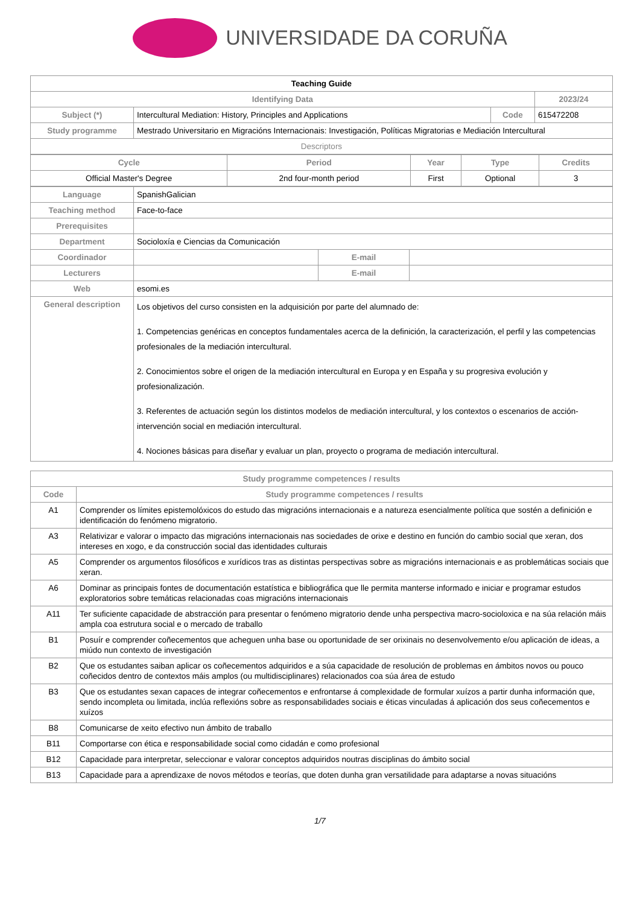UNIVERSIDADE DA CORUÑA
| Teaching Guide | | | | |
| Identifying Data | | | | 2023/24 |
| Subject (*) | Intercultural Mediation: History, Principles and Applications | Code | 615472208 | |
| Study programme | Mestrado Universitario en Migracións Internacionais: Investigación, Políticas Migratorias e Mediación Intercultural | | | |
| Descriptors | | | | |
| Cycle | Period | Year | Type | Credits |
| --- | --- | --- | --- | --- |
| Official Master's Degree | 2nd four-month period | First | Optional | 3 |
| Language | SpanishGalician | | |
| Teaching method | Face-to-face | | |
| Prerequisites | | | |
| Department | Socioloxía e Ciencias da Comunicación | | |
| Coordinador | | E-mail | |
| Lecturers | | E-mail | |
| Web | esomi.es | | |
| General description | Los objetivos del curso consisten en la adquisición por parte del alumnado de: 1. Competencias genéricas en conceptos fundamentales acerca de la definición, la caracterización, el perfil y las competencias profesionales de la mediación intercultural. 2. Conocimientos sobre el origen de la mediación intercultural en Europa y en España y su progresiva evolución y profesionalización. 3. Referentes de actuación según los distintos modelos de mediación intercultural, y los contextos o escenarios de acción-intervención social en mediación intercultural. 4. Nociones básicas para diseñar y evaluar un plan, proyecto o programa de mediación intercultural. | | |
| Study programme competences / results | |
| --- | --- |
| Code | Study programme competences / results |
| A1 | Comprender os límites epistemolóxicos do estudo das migracións internacionais e a natureza esencialmente política que sostén a definición e identificación do fenómeno migratorio. |
| A3 | Relativizar e valorar o impacto das migracións internacionais nas sociedades de orixe e destino en función do cambio social que xeran, dos intereses en xogo, e da construcción social das identidades culturais |
| A5 | Comprender os argumentos filosóficos e xurídicos tras as distintas perspectivas sobre as migracións internacionais e as problemáticas sociais que xeran. |
| A6 | Dominar as principais fontes de documentación estatística e bibliográfica que lle permita manterse informado e iniciar e programar estudos exploratorios sobre temáticas relacionadas coas migracións internacionais |
| A11 | Ter suficiente capacidade de abstracción para presentar o fenómeno migratorio dende unha perspectiva macro-socioloxica e na súa relación máis ampla coa estrutura social e o mercado de traballo |
| B1 | Posuír e comprender coñecementos que acheguen unha base ou oportunidade de ser orixinais no desenvolvemento e/ou aplicación de ideas, a miúdo nun contexto de investigación |
| B2 | Que os estudantes saiban aplicar os coñecementos adquiridos e a súa capacidade de resolución de problemas en ámbitos novos ou pouco coñecidos dentro de contextos máis amplos (ou multidisciplinares) relacionados coa súa área de estudo |
| B3 | Que os estudantes sexan capaces de integrar coñecementos e enfrontarse á complexidade de formular xuízos a partir dunha información que, sendo incompleta ou limitada, inclúa reflexións sobre as responsabilidades sociais e éticas vinculadas á aplicación dos seus coñecementos e xuízos |
| B8 | Comunicarse de xeito efectivo nun ámbito de traballo |
| B11 | Comportarse con ética e responsabilidade social como cidadán e como profesional |
| B12 | Capacidade para interpretar, seleccionar e valorar conceptos adquiridos noutras disciplinas do ámbito social |
| B13 | Capacidade para a aprendizaxe de novos métodos e teorías, que doten dunha gran versatilidade para adaptarse a novas situacións |
1/7